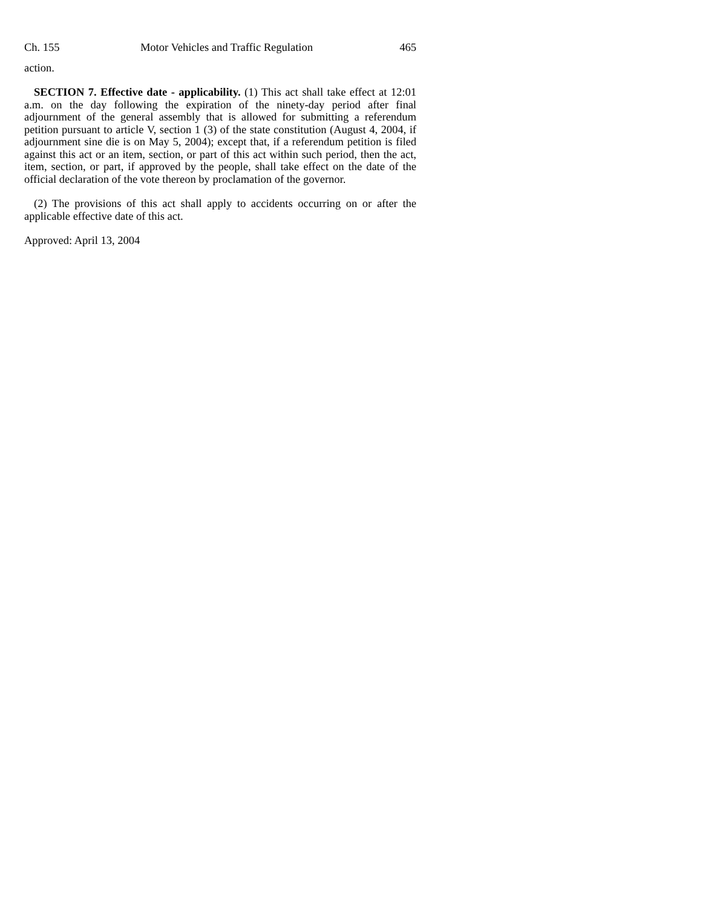Ch. 155 Motor Vehicles and Traffic Regulation 465
action.
SECTION 7. Effective date - applicability. (1) This act shall take effect at 12:01 a.m. on the day following the expiration of the ninety-day period after final adjournment of the general assembly that is allowed for submitting a referendum petition pursuant to article V, section 1 (3) of the state constitution (August 4, 2004, if adjournment sine die is on May 5, 2004); except that, if a referendum petition is filed against this act or an item, section, or part of this act within such period, then the act, item, section, or part, if approved by the people, shall take effect on the date of the official declaration of the vote thereon by proclamation of the governor.
(2) The provisions of this act shall apply to accidents occurring on or after the applicable effective date of this act.
Approved: April 13, 2004